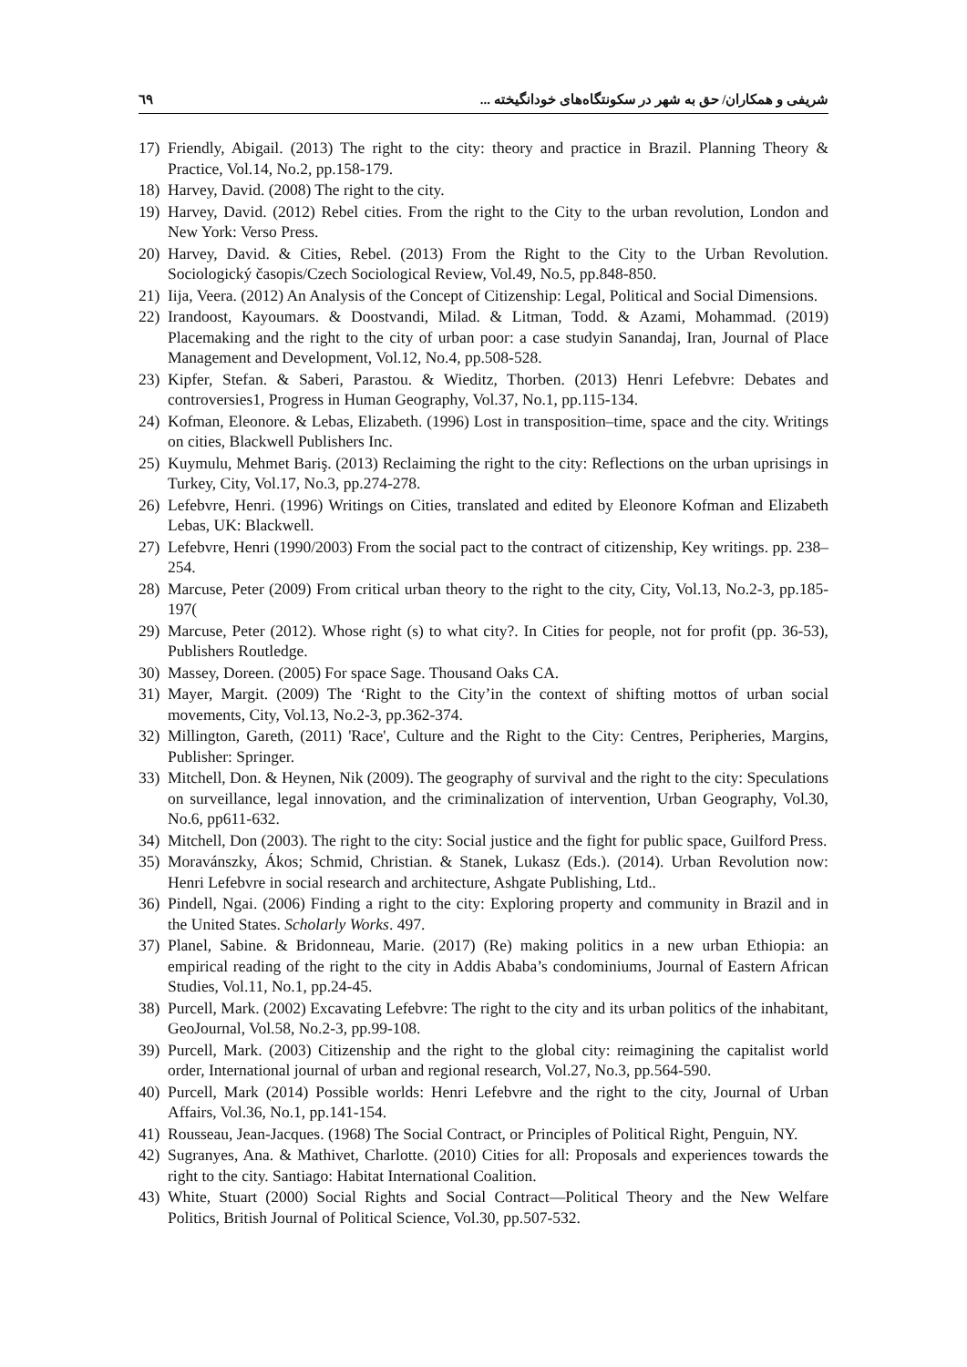شریفی و همکاران/ حق به شهر در سکونتگاه‌های خودانگیخته ... ٦٩
17) Friendly, Abigail. (2013) The right to the city: theory and practice in Brazil. Planning Theory & Practice, Vol.14, No.2, pp.158-179.
18) Harvey, David. (2008) The right to the city.
19) Harvey, David. (2012) Rebel cities. From the right to the City to the urban revolution, London and New York: Verso Press.
20) Harvey, David. & Cities, Rebel. (2013) From the Right to the City to the Urban Revolution. Sociologický časopis/Czech Sociological Review, Vol.49, No.5, pp.848-850.
21) Iija, Veera. (2012) An Analysis of the Concept of Citizenship: Legal, Political and Social Dimensions.
22) Irandoost, Kayoumars. & Doostvandi, Milad. & Litman, Todd. & Azami, Mohammad. (2019) Placemaking and the right to the city of urban poor: a case studyin Sanandaj, Iran, Journal of Place Management and Development, Vol.12, No.4, pp.508-528.
23) Kipfer, Stefan. & Saberi, Parastou. & Wieditz, Thorben. (2013) Henri Lefebvre: Debates and controversies1, Progress in Human Geography, Vol.37, No.1, pp.115-134.
24) Kofman, Eleonore. & Lebas, Elizabeth. (1996) Lost in transposition–time, space and the city. Writings on cities, Blackwell Publishers Inc.
25) Kuymulu, Mehmet Bariş. (2013) Reclaiming the right to the city: Reflections on the urban uprisings in Turkey, City, Vol.17, No.3, pp.274-278.
26) Lefebvre, Henri. (1996) Writings on Cities, translated and edited by Eleonore Kofman and Elizabeth Lebas, UK: Blackwell.
27) Lefebvre, Henri (1990/2003) From the social pact to the contract of citizenship, Key writings. pp. 238–254.
28) Marcuse, Peter (2009) From critical urban theory to the right to the city, City, Vol.13, No.2-3, pp.185-197(
29) Marcuse, Peter (2012). Whose right (s) to what city?. In Cities for people, not for profit (pp. 36-53), Publishers Routledge.
30) Massey, Doreen. (2005) For space Sage. Thousand Oaks CA.
31) Mayer, Margit. (2009) The ‘Right to the City’in the context of shifting mottos of urban social movements, City, Vol.13, No.2-3, pp.362-374.
32) Millington, Gareth, (2011) 'Race', Culture and the Right to the City: Centres, Peripheries, Margins, Publisher: Springer.
33) Mitchell, Don. & Heynen, Nik (2009). The geography of survival and the right to the city: Speculations on surveillance, legal innovation, and the criminalization of intervention, Urban Geography, Vol.30, No.6, pp611-632.
34) Mitchell, Don (2003). The right to the city: Social justice and the fight for public space, Guilford Press.
35) Moravánszky, Ákos; Schmid, Christian. & Stanek, Lukasz (Eds.). (2014). Urban Revolution now: Henri Lefebvre in social research and architecture, Ashgate Publishing, Ltd..
36) Pindell, Ngai. (2006) Finding a right to the city: Exploring property and community in Brazil and in the United States. Scholarly Works. 497.
37) Planel, Sabine. & Bridonneau, Marie. (2017) (Re) making politics in a new urban Ethiopia: an empirical reading of the right to the city in Addis Ababa’s condominiums, Journal of Eastern African Studies, Vol.11, No.1, pp.24-45.
38) Purcell, Mark. (2002) Excavating Lefebvre: The right to the city and its urban politics of the inhabitant, GeoJournal, Vol.58, No.2-3, pp.99-108.
39) Purcell, Mark. (2003) Citizenship and the right to the global city: reimagining the capitalist world order, International journal of urban and regional research, Vol.27, No.3, pp.564-590.
40) Purcell, Mark (2014) Possible worlds: Henri Lefebvre and the right to the city, Journal of Urban Affairs, Vol.36, No.1, pp.141-154.
41) Rousseau, Jean-Jacques. (1968) The Social Contract, or Principles of Political Right, Penguin, NY.
42) Sugranyes, Ana. & Mathivet, Charlotte. (2010) Cities for all: Proposals and experiences towards the right to the city. Santiago: Habitat International Coalition.
43) White, Stuart (2000) Social Rights and Social Contract—Political Theory and the New Welfare Politics, British Journal of Political Science, Vol.30, pp.507-532.